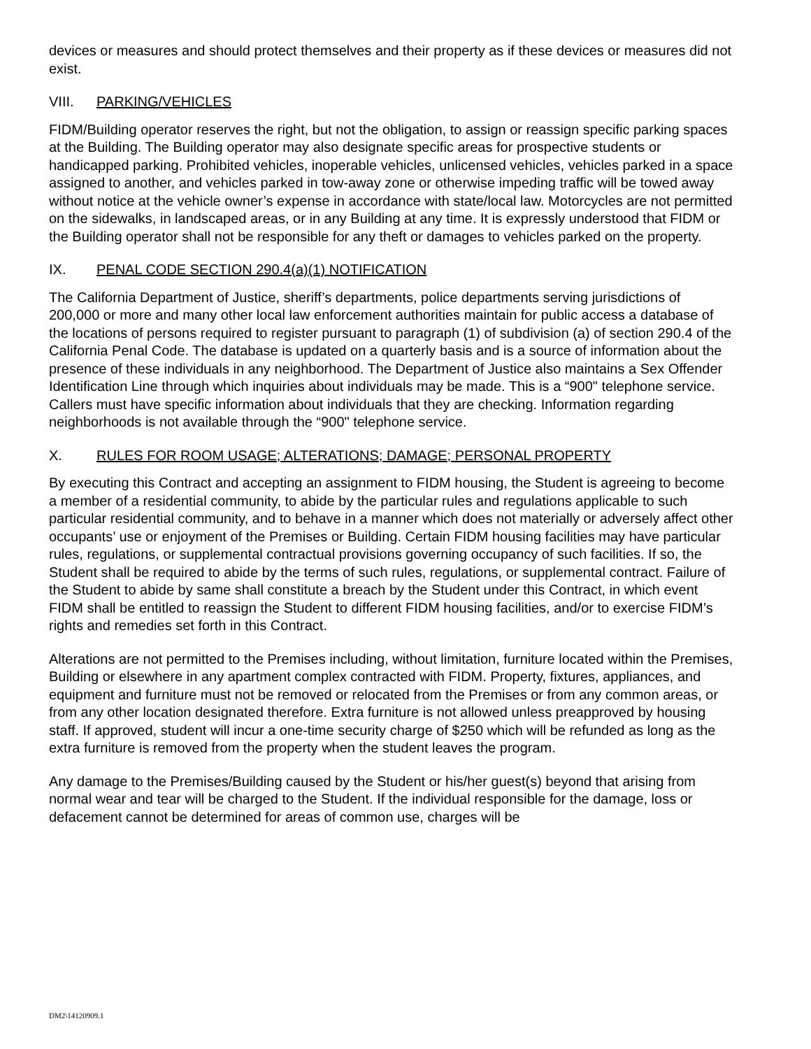devices or measures and should protect themselves and their property as if these devices or measures did not exist.
VIII. PARKING/VEHICLES
FIDM/Building operator reserves the right, but not the obligation, to assign or reassign specific parking spaces at the Building. The Building operator may also designate specific areas for prospective students or handicapped parking. Prohibited vehicles, inoperable vehicles, unlicensed vehicles, vehicles parked in a space assigned to another, and vehicles parked in tow-away zone or otherwise impeding traffic will be towed away without notice at the vehicle owner’s expense in accordance with state/local law. Motorcycles are not permitted on the sidewalks, in landscaped areas, or in any Building at any time. It is expressly understood that FIDM or the Building operator shall not be responsible for any theft or damages to vehicles parked on the property.
IX. PENAL CODE SECTION 290.4(a)(1) NOTIFICATION
The California Department of Justice, sheriff’s departments, police departments serving jurisdictions of 200,000 or more and many other local law enforcement authorities maintain for public access a database of the locations of persons required to register pursuant to paragraph (1) of subdivision (a) of section 290.4 of the California Penal Code. The database is updated on a quarterly basis and is a source of information about the presence of these individuals in any neighborhood. The Department of Justice also maintains a Sex Offender Identification Line through which inquiries about individuals may be made. This is a “900" telephone service. Callers must have specific information about individuals that they are checking. Information regarding neighborhoods is not available through the “900" telephone service.
X. RULES FOR ROOM USAGE; ALTERATIONS; DAMAGE; PERSONAL PROPERTY
By executing this Contract and accepting an assignment to FIDM housing, the Student is agreeing to become a member of a residential community, to abide by the particular rules and regulations applicable to such particular residential community, and to behave in a manner which does not materially or adversely affect other occupants’ use or enjoyment of the Premises or Building. Certain FIDM housing facilities may have particular rules, regulations, or supplemental contractual provisions governing occupancy of such facilities. If so, the Student shall be required to abide by the terms of such rules, regulations, or supplemental contract. Failure of the Student to abide by same shall constitute a breach by the Student under this Contract, in which event FIDM shall be entitled to reassign the Student to different FIDM housing facilities, and/or to exercise FIDM’s rights and remedies set forth in this Contract.
Alterations are not permitted to the Premises including, without limitation, furniture located within the Premises, Building or elsewhere in any apartment complex contracted with FIDM. Property, fixtures, appliances, and equipment and furniture must not be removed or relocated from the Premises or from any common areas, or from any other location designated therefore. Extra furniture is not allowed unless preapproved by housing staff. If approved, student will incur a one-time security charge of $250 which will be refunded as long as the extra furniture is removed from the property when the student leaves the program.
Any damage to the Premises/Building caused by the Student or his/her guest(s) beyond that arising from normal wear and tear will be charged to the Student. If the individual responsible for the damage, loss or defacement cannot be determined for areas of common use, charges will be
DM2\14120909.1